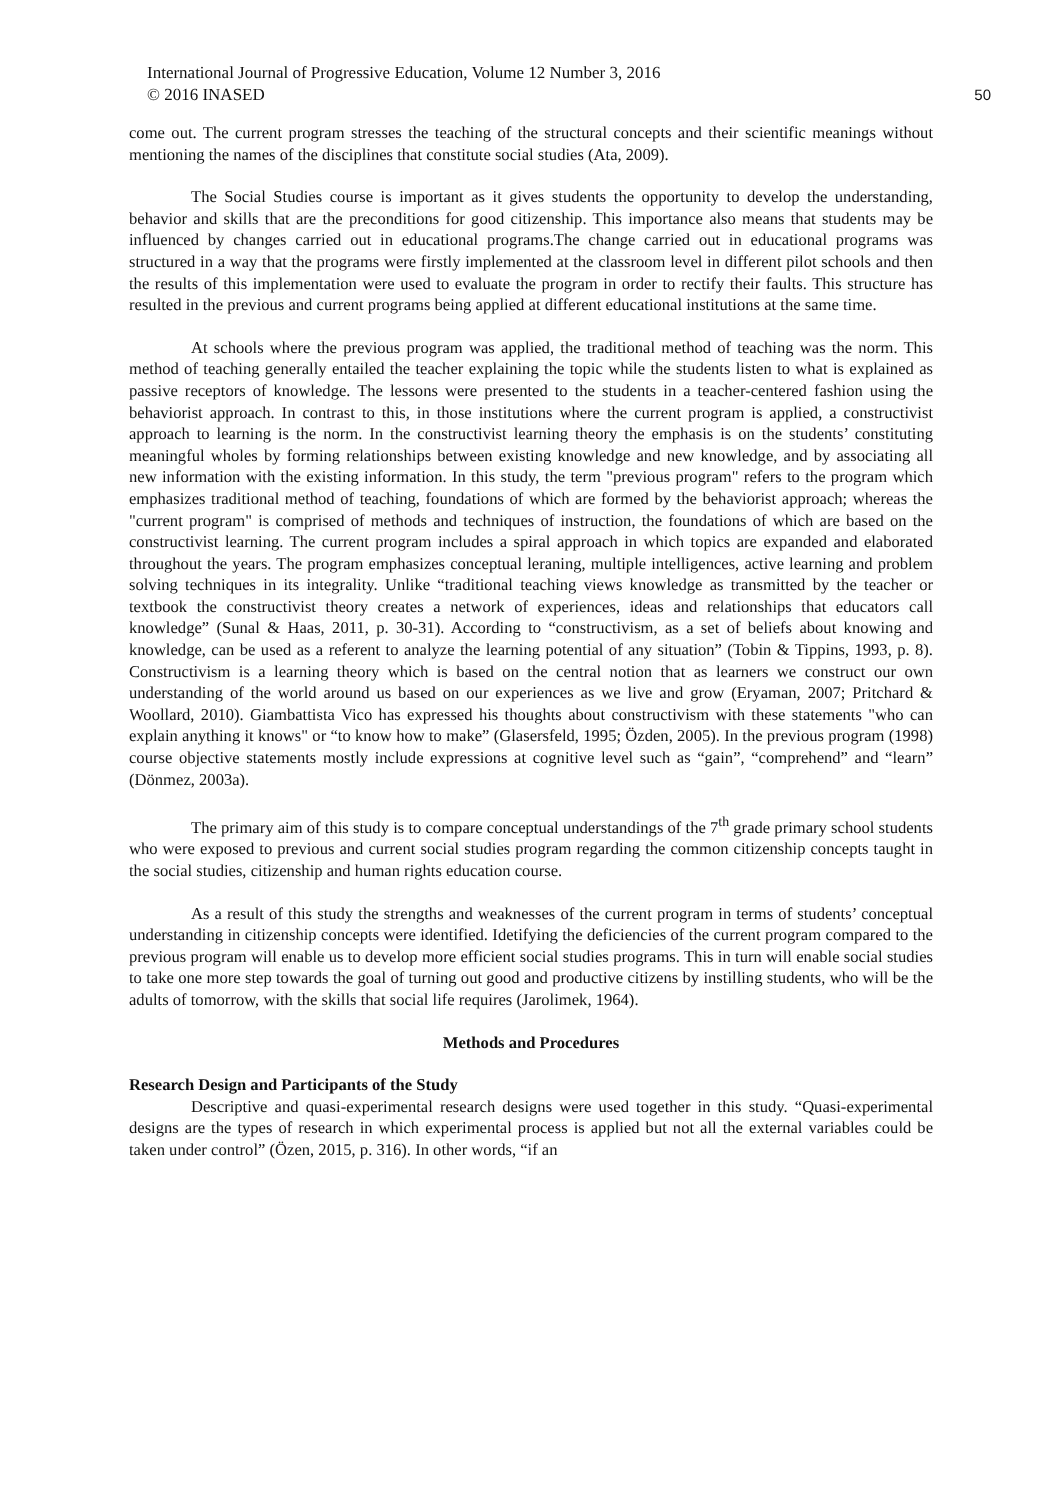International Journal of Progressive Education, Volume 12 Number 3, 2016
© 2016 INASED 50
come out. The current program stresses the teaching of the structural concepts and their scientific meanings without mentioning the names of the disciplines that constitute social studies (Ata, 2009).
The Social Studies course is important as it gives students the opportunity to develop the understanding, behavior and skills that are the preconditions for good citizenship. This importance also means that students may be influenced by changes carried out in educational programs.The change carried out in educational programs was structured in a way that the programs were firstly implemented at the classroom level in different pilot schools and then the results of this implementation were used to evaluate the program in order to rectify their faults. This structure has resulted in the previous and current programs being applied at different educational institutions at the same time.
At schools where the previous program was applied, the traditional method of teaching was the norm. This method of teaching generally entailed the teacher explaining the topic while the students listen to what is explained as passive receptors of knowledge. The lessons were presented to the students in a teacher-centered fashion using the behaviorist approach. In contrast to this, in those institutions where the current program is applied, a constructivist approach to learning is the norm. In the constructivist learning theory the emphasis is on the students’ constituting meaningful wholes by forming relationships between existing knowledge and new knowledge, and by associating all new information with the existing information. In this study, the term "previous program" refers to the program which emphasizes traditional method of teaching, foundations of which are formed by the behaviorist approach; whereas the "current program" is comprised of methods and techniques of instruction, the foundations of which are based on the constructivist learning. The current program includes a spiral approach in which topics are expanded and elaborated throughout the years. The program emphasizes conceptual leraning, multiple intelligences, active learning and problem solving techniques in its integrality. Unlike “traditional teaching views knowledge as transmitted by the teacher or textbook the constructivist theory creates a network of experiences, ideas and relationships that educators call knowledge” (Sunal & Haas, 2011, p. 30-31). According to “constructivism, as a set of beliefs about knowing and knowledge, can be used as a referent to analyze the learning potential of any situation” (Tobin & Tippins, 1993, p. 8). Constructivism is a learning theory which is based on the central notion that as learners we construct our own understanding of the world around us based on our experiences as we live and grow (Eryaman, 2007; Pritchard & Woollard, 2010). Giambattista Vico has expressed his thoughts about constructivism with these statements "who can explain anything it knows" or “to know how to make” (Glasersfeld, 1995; Özden, 2005). In the previous program (1998) course objective statements mostly include expressions at cognitive level such as “gain”, “comprehend” and “learn” (Dönmez, 2003a).
The primary aim of this study is to compare conceptual understandings of the 7<sup>th</sup> grade primary school students who were exposed to previous and current social studies program regarding the common citizenship concepts taught in the social studies, citizenship and human rights education course.
As a result of this study the strengths and weaknesses of the current program in terms of students’ conceptual understanding in citizenship concepts were identified. Idetifying the deficiencies of the current program compared to the previous program will enable us to develop more efficient social studies programs. This in turn will enable social studies to take one more step towards the goal of turning out good and productive citizens by instilling students, who will be the adults of tomorrow, with the skills that social life requires (Jarolimek, 1964).
Methods and Procedures
Research Design and Participants of the Study
Descriptive and quasi-experimental research designs were used together in this study. “Quasi-experimental designs are the types of research in which experimental process is applied but not all the external variables could be taken under control” (Özen, 2015, p. 316). In other words, “if an